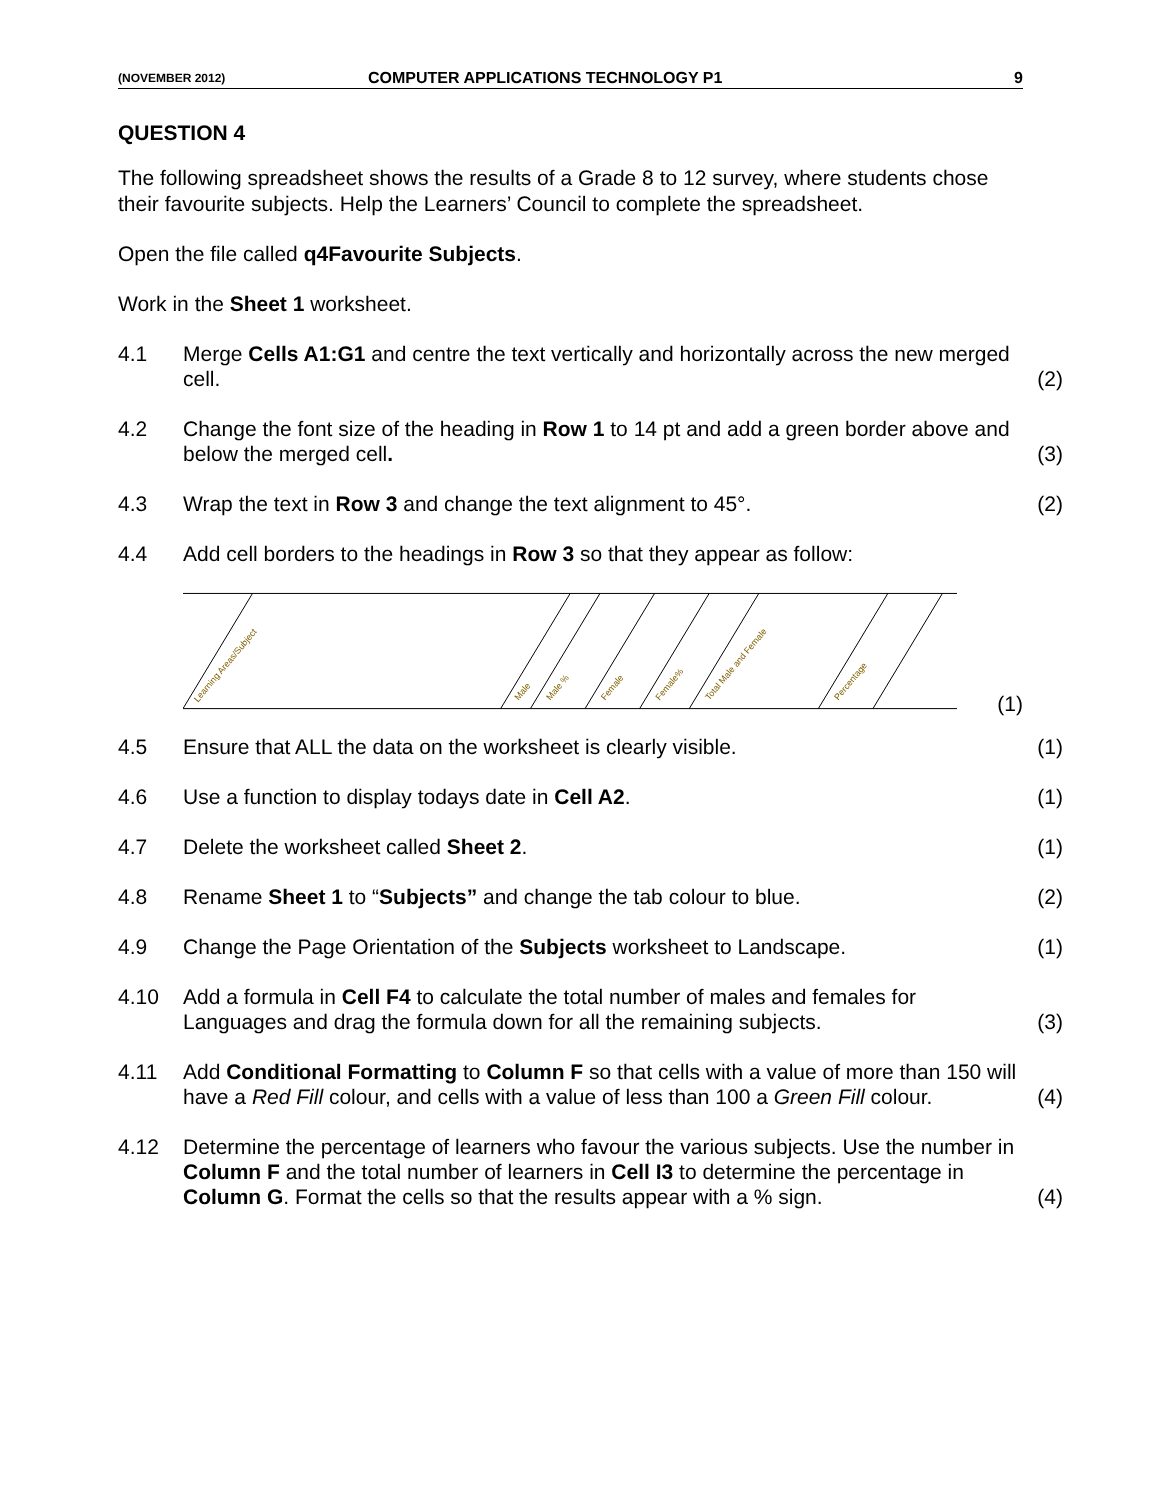(NOVEMBER 2012) COMPUTER APPLICATIONS TECHNOLOGY P1 9
QUESTION 4
The following spreadsheet shows the results of a Grade 8 to 12 survey, where students chose their favourite subjects. Help the Learners’ Council to complete the spreadsheet.
Open the file called q4Favourite Subjects.
Work in the Sheet 1 worksheet.
4.1 Merge Cells A1:G1 and centre the text vertically and horizontally across the new merged cell. (2)
4.2 Change the font size of the heading in Row 1 to 14 pt and add a green border above and below the merged cell. (3)
4.3 Wrap the text in Row 3 and change the text alignment to 45°. (2)
4.4 Add cell borders to the headings in Row 3 so that they appear as follow:
Learning Areas/Subject
Male
Male %
Female
Female%
Total Male and Female
Percentage
(1)
4.5 Ensure that ALL the data on the worksheet is clearly visible. (1)
4.6 Use a function to display todays date in Cell A2. (1)
4.7 Delete the worksheet called Sheet 2. (1)
4.8 Rename Sheet 1 to “Subjects” and change the tab colour to blue. (2)
4.9 Change the Page Orientation of the Subjects worksheet to Landscape. (1)
4.10 Add a formula in Cell F4 to calculate the total number of males and females for Languages and drag the formula down for all the remaining subjects. (3)
4.11 Add Conditional Formatting to Column F so that cells with a value of more than 150 will have a Red Fill colour, and cells with a value of less than 100 a Green Fill colour. (4)
4.12 Determine the percentage of learners who favour the various subjects. Use the number in Column F and the total number of learners in Cell I3 to determine the percentage in Column G. Format the cells so that the results appear with a % sign. (4)